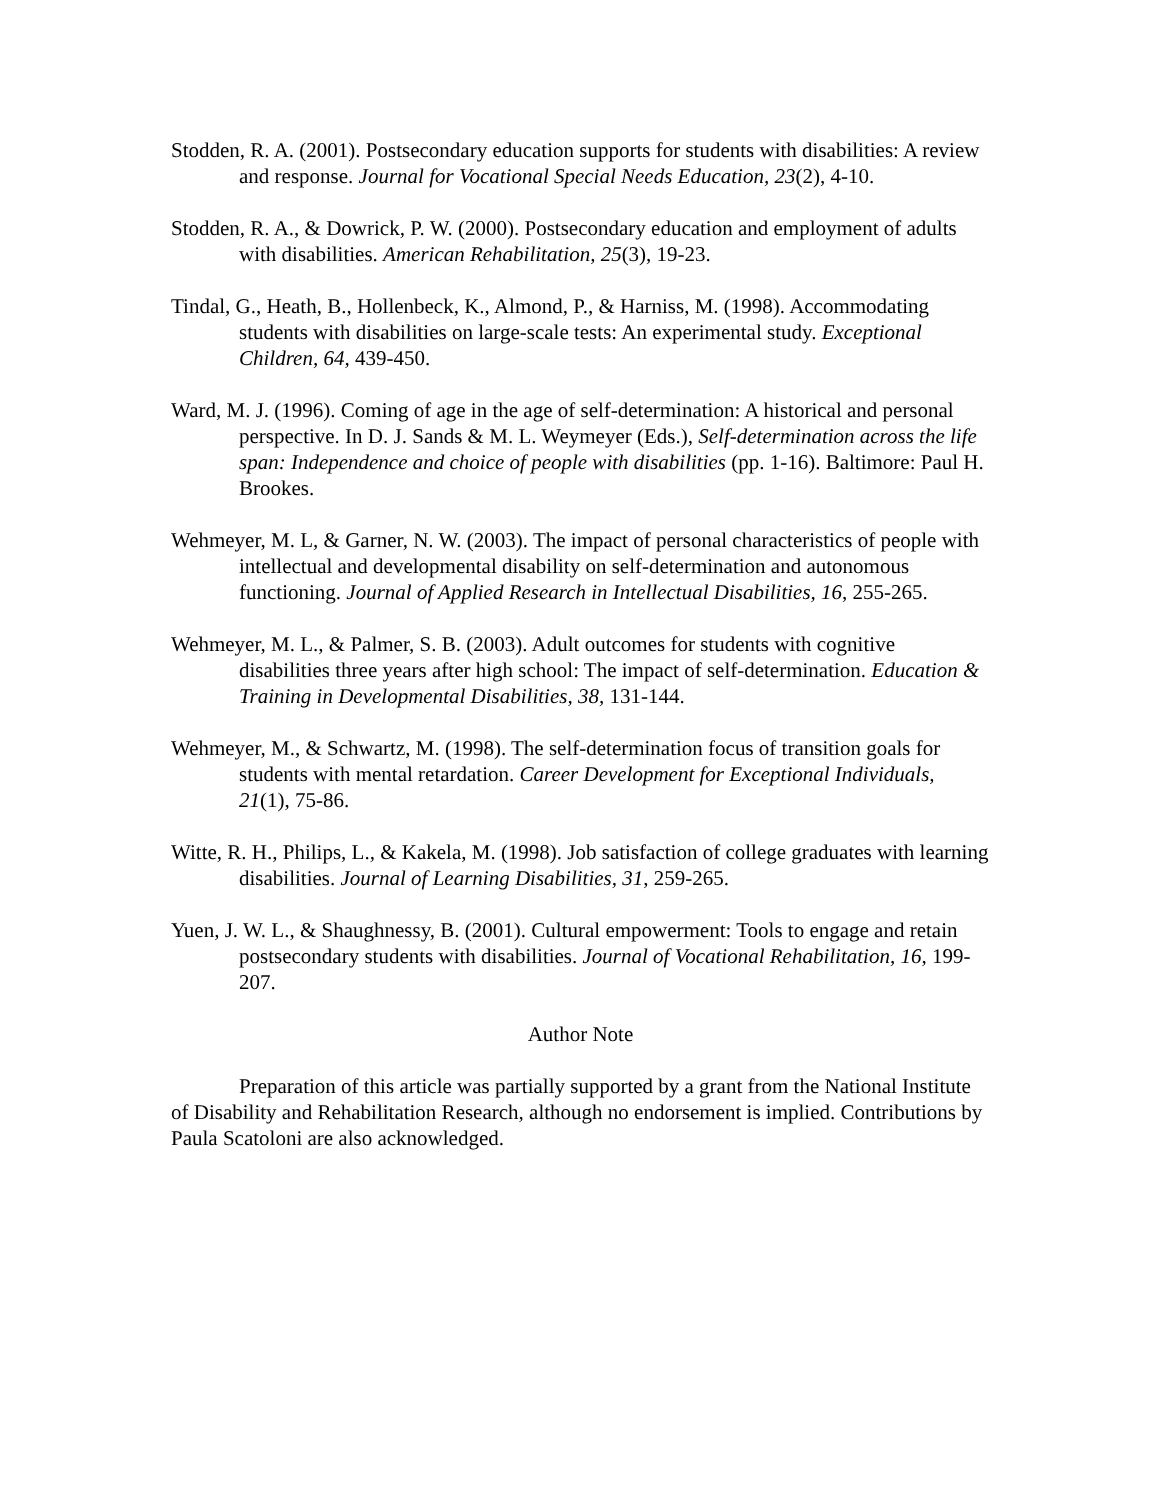Stodden, R. A. (2001). Postsecondary education supports for students with disabilities: A review and response. Journal for Vocational Special Needs Education, 23(2), 4-10.
Stodden, R. A., & Dowrick, P. W. (2000). Postsecondary education and employment of adults with disabilities. American Rehabilitation, 25(3), 19-23.
Tindal, G., Heath, B., Hollenbeck, K., Almond, P., & Harniss, M. (1998). Accommodating students with disabilities on large-scale tests: An experimental study. Exceptional Children, 64, 439-450.
Ward, M. J. (1996). Coming of age in the age of self-determination: A historical and personal perspective. In D. J. Sands & M. L. Weymeyer (Eds.), Self-determination across the life span: Independence and choice of people with disabilities (pp. 1-16). Baltimore: Paul H. Brookes.
Wehmeyer, M. L, & Garner, N. W. (2003). The impact of personal characteristics of people with intellectual and developmental disability on self-determination and autonomous functioning. Journal of Applied Research in Intellectual Disabilities, 16, 255-265.
Wehmeyer, M. L., & Palmer, S. B. (2003). Adult outcomes for students with cognitive disabilities three years after high school: The impact of self-determination. Education & Training in Developmental Disabilities, 38, 131-144.
Wehmeyer, M., & Schwartz, M. (1998). The self-determination focus of transition goals for students with mental retardation. Career Development for Exceptional Individuals, 21(1), 75-86.
Witte, R. H., Philips, L., & Kakela, M. (1998). Job satisfaction of college graduates with learning disabilities. Journal of Learning Disabilities, 31, 259-265.
Yuen, J. W. L., & Shaughnessy, B. (2001). Cultural empowerment: Tools to engage and retain postsecondary students with disabilities. Journal of Vocational Rehabilitation, 16, 199-207.
Author Note
Preparation of this article was partially supported by a grant from the National Institute of Disability and Rehabilitation Research, although no endorsement is implied. Contributions by Paula Scatoloni are also acknowledged.